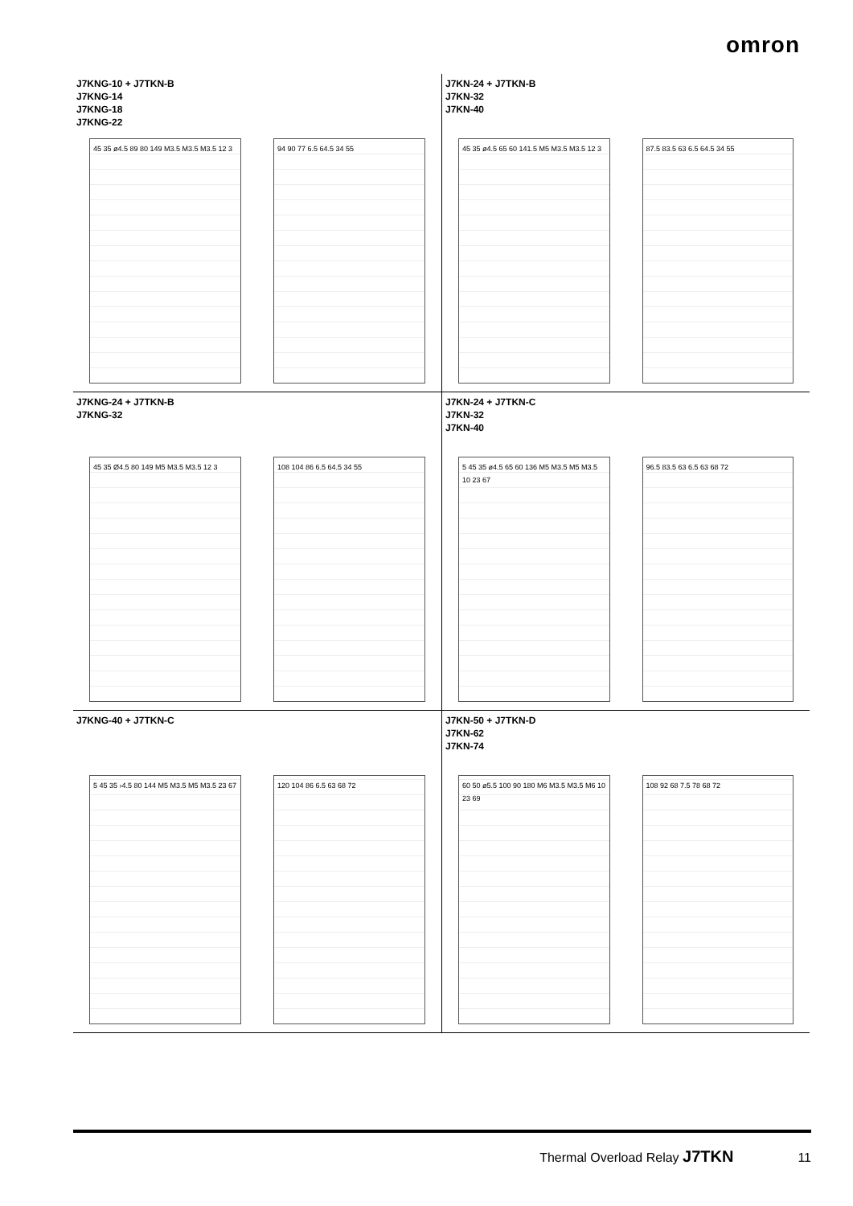omron
J7KNG-10 + J7TKN-B
J7KNG-14
J7KNG-18
J7KNG-22
45 35 ø4.5 89 80 149 M3.5 M3.5 M3.5 12 3
94 90 77 6.5 64.5 34 55
J7KN-24 + J7TKN-B
J7KN-32
J7KN-40
45 35 ø4.5 65 60 141.5 M5 M3.5 M3.5 12 3
87.5 83.5 63 6.5 64.5 34 55
J7KNG-24 + J7TKN-B
J7KNG-32
45 35 Ø4.5 80 149 M5 M3.5 M3.5 12 3
108 104 86 6.5 64.5 34 55
J7KN-24 + J7TKN-C
J7KN-32
J7KN-40
5 45 35 ø4.5 65 60 136 M5 M3.5 M5 M3.5 10 23 67
96.5 83.5 63 6.5 63 68 72
J7KNG-40 + J7TKN-C
5 45 35 ›4.5 80 144 M5 M3.5 M5 M3.5 23 67
120 104 86 6.5 63 68 72
J7KN-50 + J7TKN-D
J7KN-62
J7KN-74
60 50 ø5.5 100 90 180 M6 M3.5 M3.5 M6 10 23 69
108 92 68 7.5 78 68 72
Thermal Overload Relay J7TKN 11